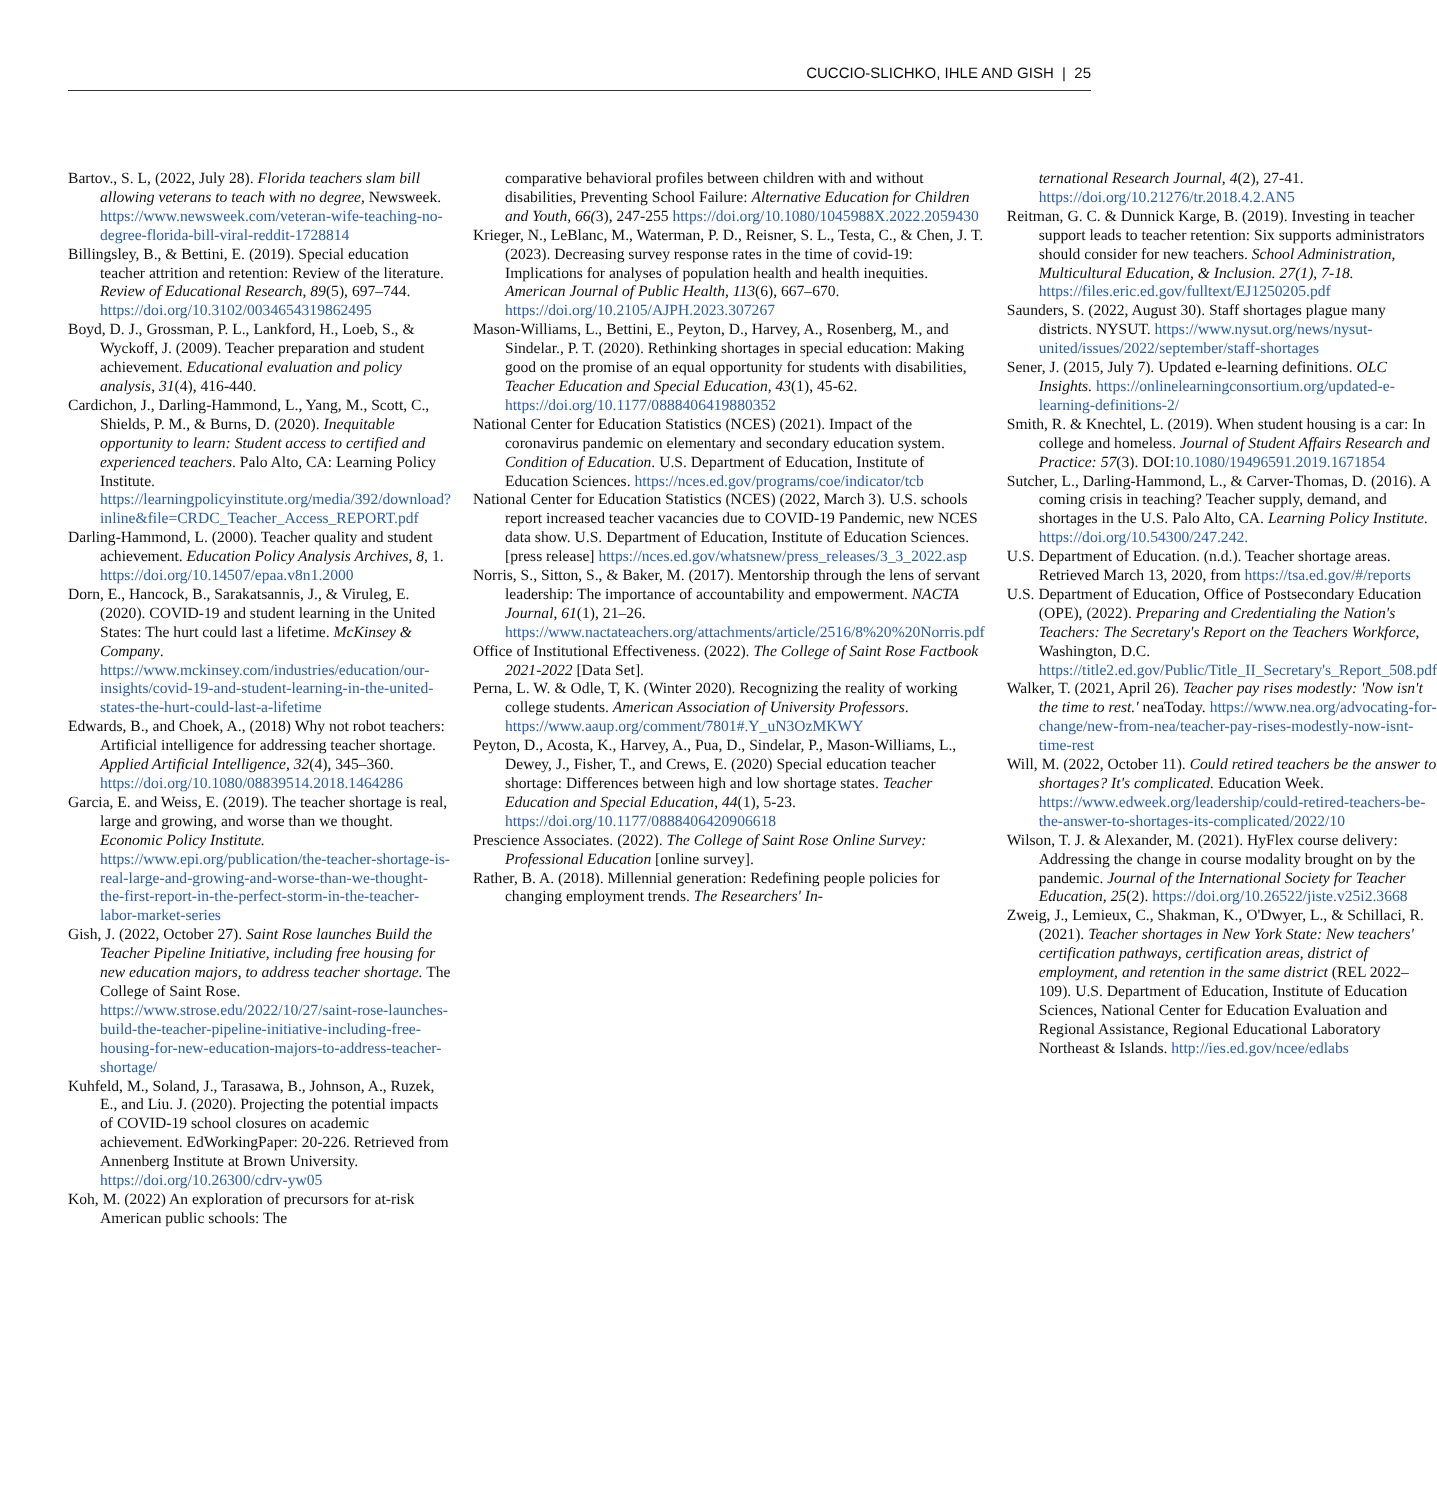CUCCIO-SLICHKO, IHLE AND GISH | 25
Bartov., S. L, (2022, July 28). Florida teachers slam bill allowing veterans to teach with no degree, Newsweek. https://www.newsweek.com/veteran-wife-teaching-no-degree-florida-bill-viral-reddit-1728814
Billingsley, B., & Bettini, E. (2019). Special education teacher attrition and retention: Review of the literature. Review of Educational Research, 89(5), 697–744. https://doi.org/10.3102/0034654319862495
Boyd, D. J., Grossman, P. L., Lankford, H., Loeb, S., & Wyckoff, J. (2009). Teacher preparation and student achievement. Educational evaluation and policy analysis, 31(4), 416-440.
Cardichon, J., Darling-Hammond, L., Yang, M., Scott, C., Shields, P. M., & Burns, D. (2020). Inequitable opportunity to learn: Student access to certified and experienced teachers. Palo Alto, CA: Learning Policy Institute. https://learningpolicyinstitute.org/media/392/download?inline&file=CRDC_Teacher_Access_REPORT.pdf
Darling-Hammond, L. (2000). Teacher quality and student achievement. Education Policy Analysis Archives, 8, 1. https://doi.org/10.14507/epaa.v8n1.2000
Dorn, E., Hancock, B., Sarakatsannis, J., & Viruleg, E. (2020). COVID-19 and student learning in the United States: The hurt could last a lifetime. McKinsey & Company. https://www.mckinsey.com/industries/education/our-insights/covid-19-and-student-learning-in-the-united-states-the-hurt-could-last-a-lifetime
Edwards, B., and Choek, A., (2018) Why not robot teachers: Artificial intelligence for addressing teacher shortage. Applied Artificial Intelligence, 32(4), 345–360. https://doi.org/10.1080/08839514.2018.1464286
Garcia, E. and Weiss, E. (2019). The teacher shortage is real, large and growing, and worse than we thought. Economic Policy Institute. https://www.epi.org/publication/the-teacher-shortage-is-real-large-and-growing-and-worse-than-we-thought-the-first-report-in-the-perfect-storm-in-the-teacher-labor-market-series
Gish, J. (2022, October 27). Saint Rose launches Build the Teacher Pipeline Initiative, including free housing for new education majors, to address teacher shortage. The College of Saint Rose. https://www.strose.edu/2022/10/27/saint-rose-launches-build-the-teacher-pipeline-initiative-including-free-housing-for-new-education-majors-to-address-teacher-shortage/
Kuhfeld, M., Soland, J., Tarasawa, B., Johnson, A., Ruzek, E., and Liu. J. (2020). Projecting the potential impacts of COVID-19 school closures on academic achievement. EdWorkingPaper: 20-226. Retrieved from Annenberg Institute at Brown University. https://doi.org/10.26300/cdrv-yw05
Koh, M. (2022) An exploration of precursors for at-risk American public schools: The
comparative behavioral profiles between children with and without disabilities, Preventing School Failure: Alternative Education for Children and Youth, 66(3), 247-255 https://doi.org/10.1080/1045988X.2022.2059430
Krieger, N., LeBlanc, M., Waterman, P. D., Reisner, S. L., Testa, C., & Chen, J. T. (2023). Decreasing survey response rates in the time of covid-19: Implications for analyses of population health and health inequities. American Journal of Public Health, 113(6), 667–670. https://doi.org/10.2105/AJPH.2023.307267
Mason-Williams, L., Bettini, E., Peyton, D., Harvey, A., Rosenberg, M., and Sindelar., P. T. (2020). Rethinking shortages in special education: Making good on the promise of an equal opportunity for students with disabilities, Teacher Education and Special Education, 43(1), 45-62. https://doi.org/10.1177/0888406419880352
National Center for Education Statistics (NCES) (2021). Impact of the coronavirus pandemic on elementary and secondary education system. Condition of Education. U.S. Department of Education, Institute of Education Sciences. https://nces.ed.gov/programs/coe/indicator/tcb
National Center for Education Statistics (NCES) (2022, March 3). U.S. schools report increased teacher vacancies due to COVID-19 Pandemic, new NCES data show. U.S. Department of Education, Institute of Education Sciences. [press release] https://nces.ed.gov/whatsnew/press_releases/3_3_2022.asp
Norris, S., Sitton, S., & Baker, M. (2017). Mentorship through the lens of servant leadership: The importance of accountability and empowerment. NACTA Journal, 61(1), 21–26. https://www.nactateachers.org/attachments/article/2516/8%20%20Norris.pdf
Office of Institutional Effectiveness. (2022). The College of Saint Rose Factbook 2021-2022 [Data Set].
Perna, L. W. & Odle, T, K. (Winter 2020). Recognizing the reality of working college students. American Association of University Professors. https://www.aaup.org/comment/7801#.Y_uN3OzMKWY
Peyton, D., Acosta, K., Harvey, A., Pua, D., Sindelar, P., Mason-Williams, L., Dewey, J., Fisher, T., and Crews, E. (2020) Special education teacher shortage: Differences between high and low shortage states. Teacher Education and Special Education, 44(1), 5-23. https://doi.org/10.1177/0888406420906618
Prescience Associates. (2022). The College of Saint Rose Online Survey: Professional Education [online survey].
Rather, B. A. (2018). Millennial generation: Redefining people policies for changing employment trends. The Researchers' In-
ternational Research Journal, 4(2), 27-41. https://doi.org/10.21276/tr.2018.4.2.AN5
Reitman, G. C. & Dunnick Karge, B. (2019). Investing in teacher support leads to teacher retention: Six supports administrators should consider for new teachers. School Administration, Multicultural Education, & Inclusion. 27(1), 7-18. https://files.eric.ed.gov/fulltext/EJ1250205.pdf
Saunders, S. (2022, August 30). Staff shortages plague many districts. NYSUT. https://www.nysut.org/news/nysut-united/issues/2022/september/staff-shortages
Sener, J. (2015, July 7). Updated e-learning definitions. OLC Insights. https://onlinelearningconsortium.org/updated-e-learning-definitions-2/
Smith, R. & Knechtel, L. (2019). When student housing is a car: In college and homeless. Journal of Student Affairs Research and Practice: 57(3). DOI:10.1080/19496591.2019.1671854
Sutcher, L., Darling-Hammond, L., & Carver-Thomas, D. (2016). A coming crisis in teaching? Teacher supply, demand, and shortages in the U.S. Palo Alto, CA. Learning Policy Institute. https://doi.org/10.54300/247.242.
U.S. Department of Education. (n.d.). Teacher shortage areas. Retrieved March 13, 2020, from https://tsa.ed.gov/#/reports
U.S. Department of Education, Office of Postsecondary Education (OPE), (2022). Preparing and Credentialing the Nation's Teachers: The Secretary's Report on the Teachers Workforce, Washington, D.C. https://title2.ed.gov/Public/Title_II_Secretary's_Report_508.pdf
Walker, T. (2021, April 26). Teacher pay rises modestly: 'Now isn't the time to rest.' neaToday. https://www.nea.org/advocating-for-change/new-from-nea/teacher-pay-rises-modestly-now-isnt-time-rest
Will, M. (2022, October 11). Could retired teachers be the answer to shortages? It's complicated. Education Week. https://www.edweek.org/leadership/could-retired-teachers-be-the-answer-to-shortages-its-complicated/2022/10
Wilson, T. J. & Alexander, M. (2021). HyFlex course delivery: Addressing the change in course modality brought on by the pandemic. Journal of the International Society for Teacher Education, 25(2). https://doi.org/10.26522/jiste.v25i2.3668
Zweig, J., Lemieux, C., Shakman, K., O'Dwyer, L., & Schillaci, R. (2021). Teacher shortages in New York State: New teachers' certification pathways, certification areas, district of employment, and retention in the same district (REL 2022–109). U.S. Department of Education, Institute of Education Sciences, National Center for Education Evaluation and Regional Assistance, Regional Educational Laboratory Northeast & Islands. http://ies.ed.gov/ncee/edlabs